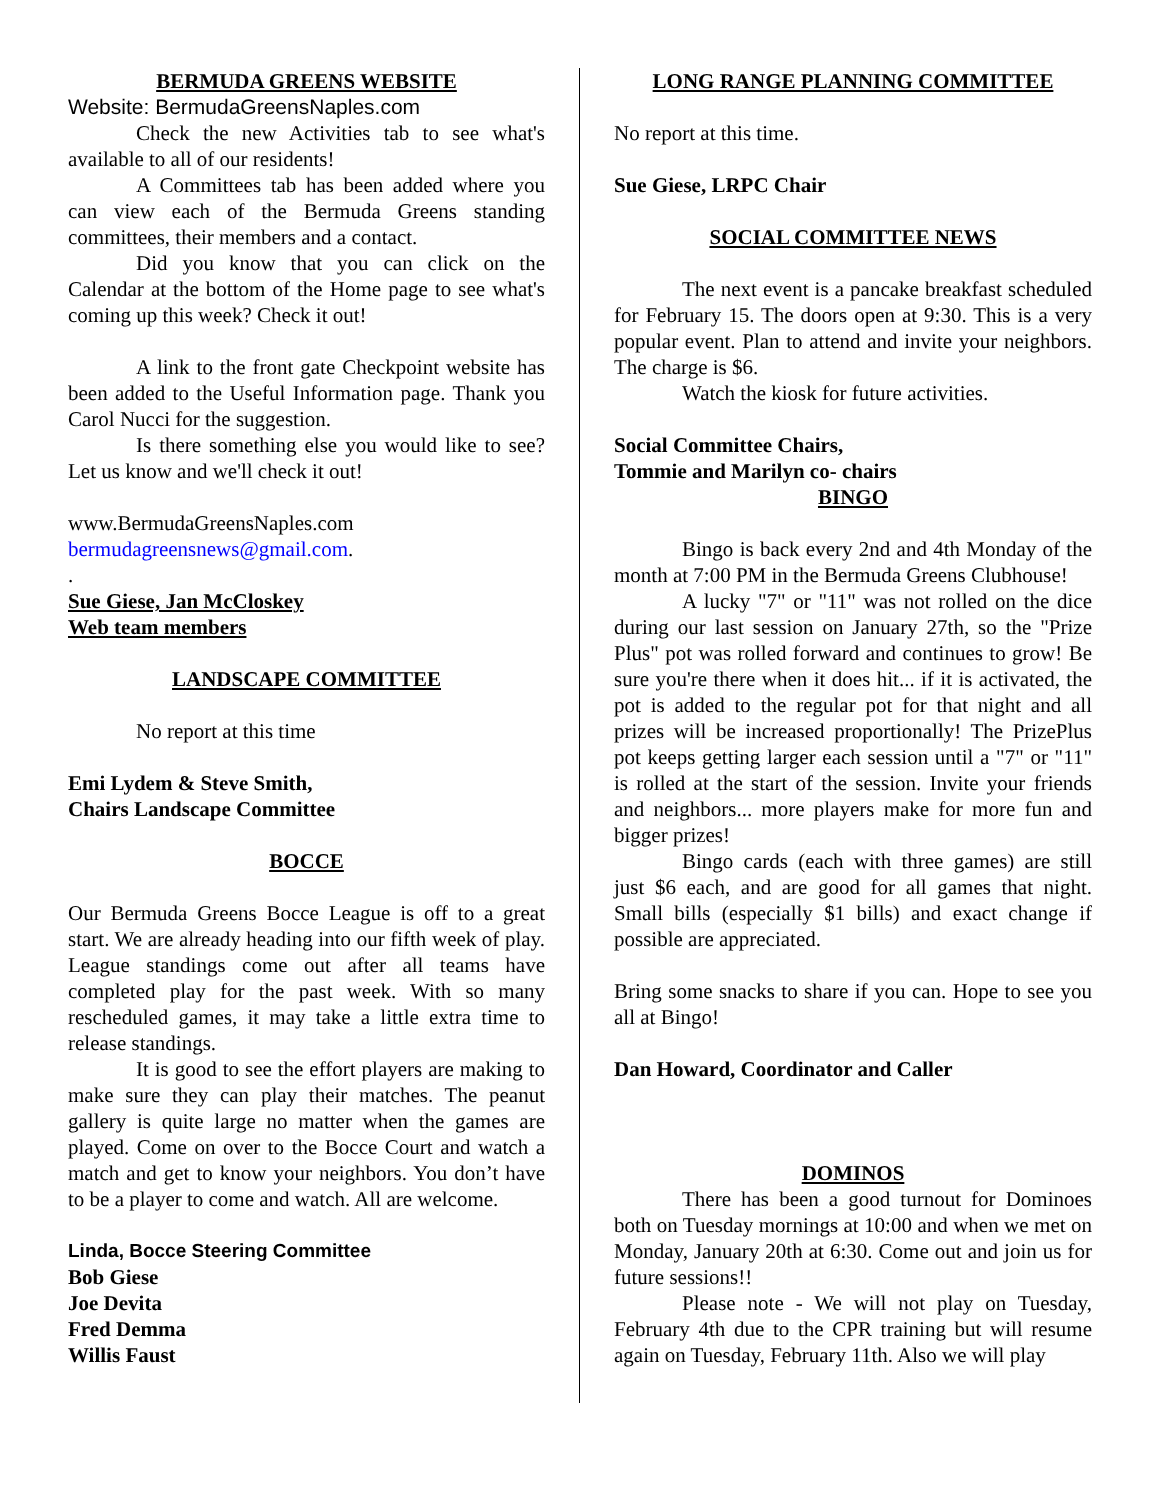BERMUDA GREENS WEBSITE
Website: BermudaGreensNaples.com
Check the new Activities tab to see what's available to all of our residents!
A Committees tab has been added where you can view each of the Bermuda Greens standing committees, their members and a contact.
Did you know that you can click on the Calendar at the bottom of the Home page to see what's coming up this week? Check it out!
A link to the front gate Checkpoint website has been added to the Useful Information page. Thank you Carol Nucci for the suggestion.
Is there something else you would like to see? Let us know and we'll check it out!
www.BermudaGreensNaples.com
bermudagreensnews@gmail.com.
.
Sue Giese, Jan McCloskey
Web team members
LANDSCAPE COMMITTEE
No report at this time
Emi Lydem & Steve Smith,
Chairs Landscape Committee
BOCCE
Our Bermuda Greens Bocce League is off to a great start. We are already heading into our fifth week of play. League standings come out after all teams have completed play for the past week. With so many rescheduled games, it may take a little extra time to release standings.
It is good to see the effort players are making to make sure they can play their matches. The peanut gallery is quite large no matter when the games are played. Come on over to the Bocce Court and watch a match and get to know your neighbors. You don’t have to be a player to come and watch. All are welcome.
Linda, Bocce Steering Committee
Bob Giese
Joe Devita
Fred Demma
Willis Faust
LONG RANGE PLANNING COMMITTEE
No report at this time.
Sue Giese, LRPC Chair
SOCIAL COMMITTEE NEWS
The next event is a pancake breakfast scheduled for February 15. The doors open at 9:30. This is a very popular event. Plan to attend and invite your neighbors. The charge is $6.
Watch the kiosk for future activities.
Social Committee Chairs,
Tommie and Marilyn co- chairs
BINGO
Bingo is back every 2nd and 4th Monday of the month at 7:00 PM in the Bermuda Greens Clubhouse!
A lucky "7" or "11" was not rolled on the dice during our last session on January 27th, so the "Prize Plus" pot was rolled forward and continues to grow! Be sure you're there when it does hit... if it is activated, the pot is added to the regular pot for that night and all prizes will be increased proportionally! The PrizePlus pot keeps getting larger each session until a "7" or "11" is rolled at the start of the session. Invite your friends and neighbors... more players make for more fun and bigger prizes!
Bingo cards (each with three games) are still just $6 each, and are good for all games that night. Small bills (especially $1 bills) and exact change if possible are appreciated.
Bring some snacks to share if you can. Hope to see you all at Bingo!
Dan Howard, Coordinator and Caller
DOMINOS
There has been a good turnout for Dominoes both on Tuesday mornings at 10:00 and when we met on Monday, January 20th at 6:30. Come out and join us for future sessions!!
Please note - We will not play on Tuesday, February 4th due to the CPR training but will resume again on Tuesday, February 11th. Also we will play